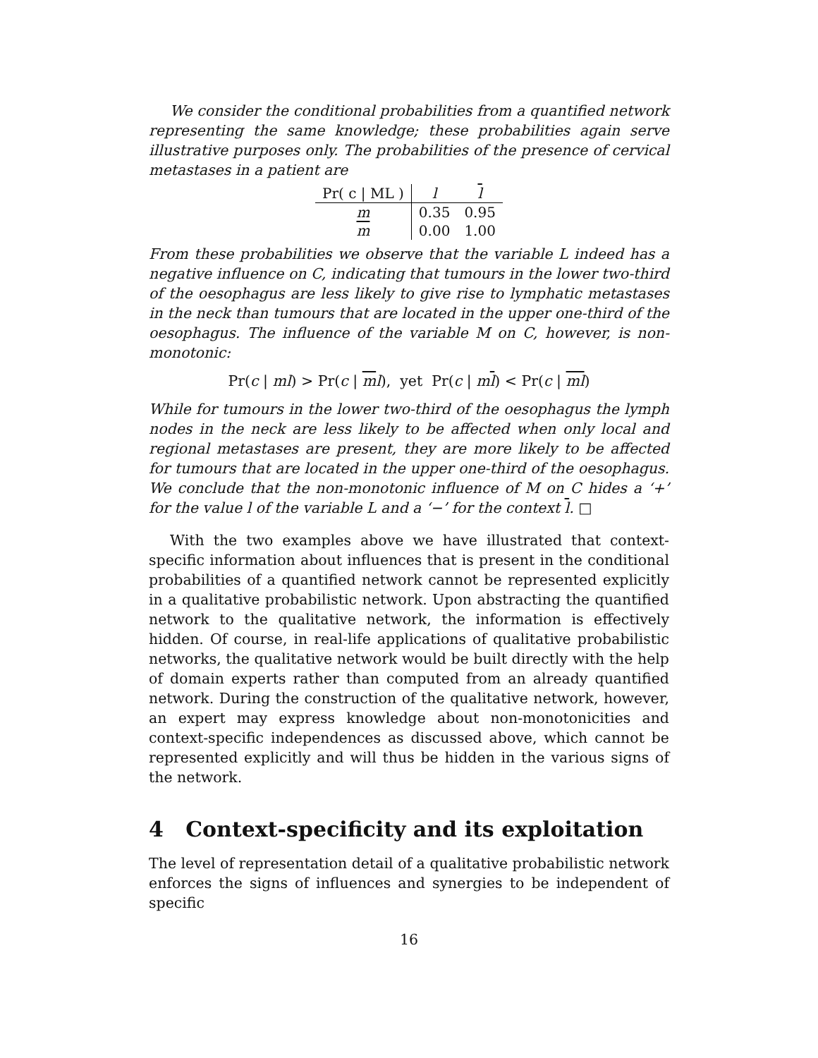We consider the conditional probabilities from a quantified network representing the same knowledge; these probabilities again serve illustrative purposes only. The probabilities of the presence of cervical metastases in a patient are
| Pr( c / ML ) | l | l |
| --- | --- | --- |
| m | 0.35 | 0.95 |
| m | 0.00 | 1.00 |
From these probabilities we observe that the variable L indeed has a negative influence on C, indicating that tumours in the lower two-third of the oesophagus are less likely to give rise to lymphatic metastases in the neck than tumours that are located in the upper one-third of the oesophagus. The influence of the variable M on C, however, is non-monotonic:
Pr(c | ml) > Pr(c | ml), yet Pr(c | ml) < Pr(c | ml)
While for tumours in the lower two-third of the oesophagus the lymph nodes in the neck are less likely to be affected when only local and regional metastases are present, they are more likely to be affected for tumours that are located in the upper one-third of the oesophagus. We conclude that the non-monotonic influence of M on C hides a ‘+’ for the value l of the variable L and a ‘−’ for the context l. □
With the two examples above we have illustrated that context-specific information about influences that is present in the conditional probabilities of a quantified network cannot be represented explicitly in a qualitative probabilistic network. Upon abstracting the quantified network to the qualitative network, the information is effectively hidden. Of course, in real-life applications of qualitative probabilistic networks, the qualitative network would be built directly with the help of domain experts rather than computed from an already quantified network. During the construction of the qualitative network, however, an expert may express knowledge about non-monotonicities and context-specific independences as discussed above, which cannot be represented explicitly and will thus be hidden in the various signs of the network.
4 Context-specificity and its exploitation
The level of representation detail of a qualitative probabilistic network enforces the signs of influences and synergies to be independent of specific
16